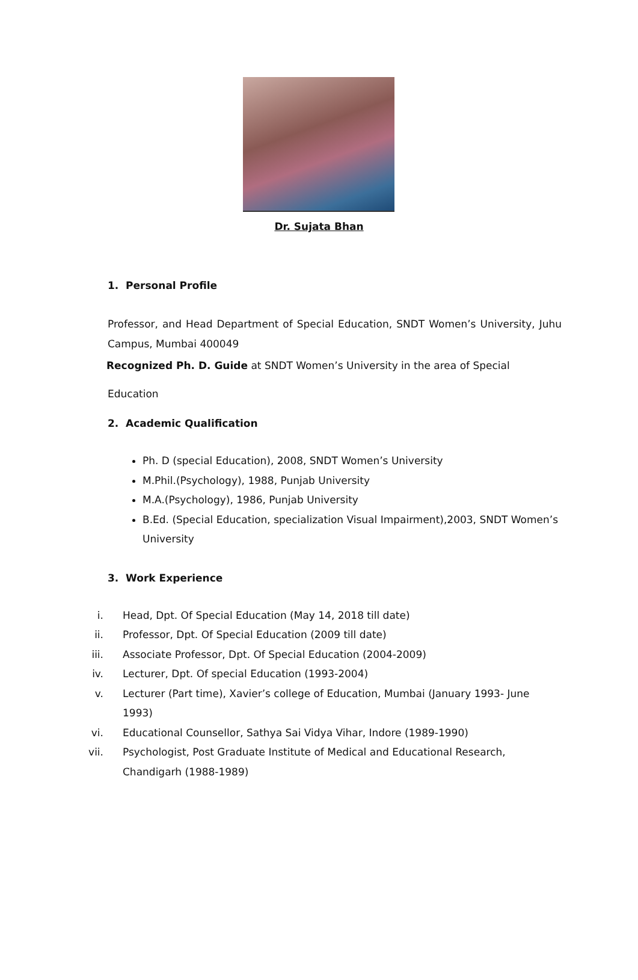Dr. Sujata Bhan
1. Personal Profile
Professor, and Head Department of Special Education, SNDT Women’s University, Juhu Campus, Mumbai 400049
Recognized Ph. D. Guide at SNDT Women’s University in the area of Special
Education
2. Academic Qualification
Ph. D (special Education), 2008, SNDT Women’s University
M.Phil.(Psychology), 1988, Punjab University
M.A.(Psychology), 1986, Punjab University
B.Ed. (Special Education, specialization Visual Impairment),2003, SNDT Women’s University
3. Work Experience
i. Head, Dpt. Of Special Education (May 14, 2018 till date)
ii. Professor, Dpt. Of Special Education (2009 till date)
iii. Associate Professor, Dpt. Of Special Education (2004-2009)
iv. Lecturer, Dpt. Of special Education (1993-2004)
v. Lecturer (Part time), Xavier’s college of Education, Mumbai (January 1993- June 1993)
vi. Educational Counsellor, Sathya Sai Vidya Vihar, Indore (1989-1990)
vii. Psychologist, Post Graduate Institute of Medical and Educational Research, Chandigarh (1988-1989)